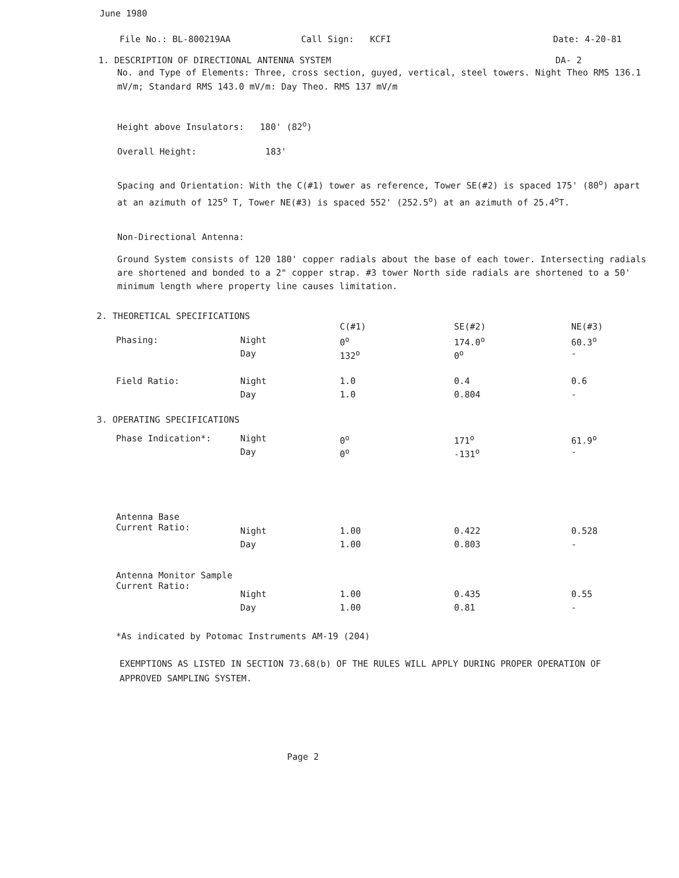June 1980
File No.: BL-800219AA Call Sign: KCFI Date: 4-20-81
1. DESCRIPTION OF DIRECTIONAL ANTENNA SYSTEM DA- 2
No. and Type of Elements: Three, cross section, guyed, vertical, steel towers. Night Theo RMS 136.1 mV/m; Standard RMS 143.0 mV/m: Day Theo. RMS 137 mV/m
Height above Insulators: 180' (82<sup>o</sup>)
Overall Height: 183'
Spacing and Orientation: With the C(#1) tower as reference, Tower SE(#2) is spaced 175' (80<sup>o</sup>) apart at an azimuth of 125<sup>o</sup> T, Tower NE(#3) is spaced 552' (252.5<sup>o</sup>) at an azimuth of 25.4<sup>o</sup>T.
Non-Directional Antenna:
Ground System consists of 120 180' copper radials about the base of each tower. Intersecting radials are shortened and bonded to a 2" copper strap. #3 tower North side radials are shortened to a 50' minimum length where property line causes limitation.
2. THEORETICAL SPECIFICATIONS
| | | C(#1) | SE(#2) | NE(#3) |
| Phasing: | Night | 0<sup>o</sup> | 174.0<sup>o</sup> | 60.3<sup>o</sup> |
| | Day | 132<sup>o</sup> | 0<sup>o</sup> | - |
| Field Ratio: | Night | 1.0 | 0.4 | 0.6 |
| | Day | 1.0 | 0.804 | - |
3. OPERATING SPECIFICATIONS
| Phase Indication*: | Night | 0<sup>o</sup> | 171<sup>o</sup> | 61.9<sup>o</sup> |
| | Day | 0<sup>o</sup> | -131<sup>o</sup> | - |
| Antenna Base Current Ratio: | Night | 1.00 | 0.422 | 0.528 |
| | Day | 1.00 | 0.803 | - |
| Antenna Monitor Sample Current Ratio: | Night | 1.00 | 0.435 | 0.55 |
| | Day | 1.00 | 0.81 | - |
*As indicated by Potomac Instruments AM-19 (204)
EXEMPTIONS AS LISTED IN SECTION 73.68(b) OF THE RULES WILL APPLY DURING PROPER OPERATION OF APPROVED SAMPLING SYSTEM.
Page 2